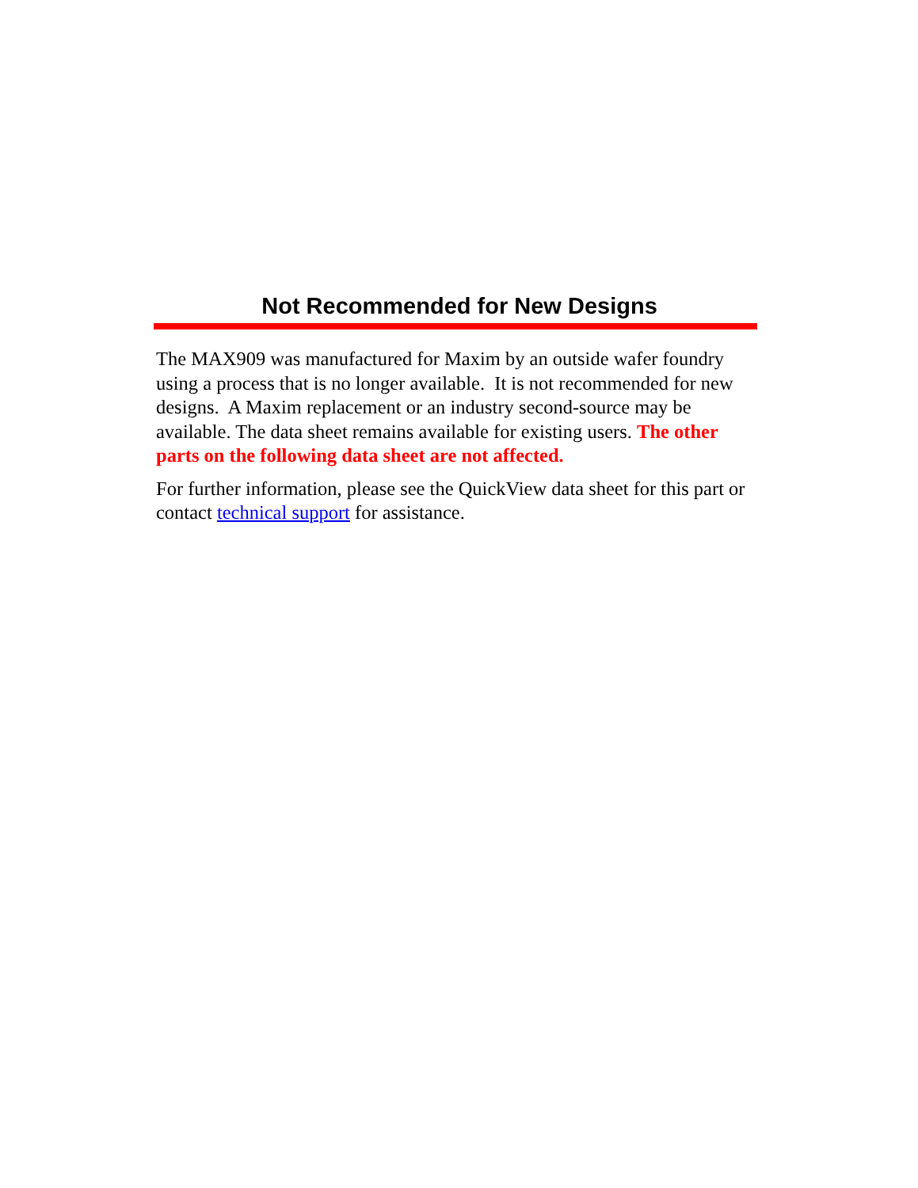Not Recommended for New Designs
The MAX909 was manufactured for Maxim by an outside wafer foundry using a process that is no longer available. It is not recommended for new designs. A Maxim replacement or an industry second-source may be available. The data sheet remains available for existing users. The other parts on the following data sheet are not affected.
For further information, please see the QuickView data sheet for this part or contact technical support for assistance.